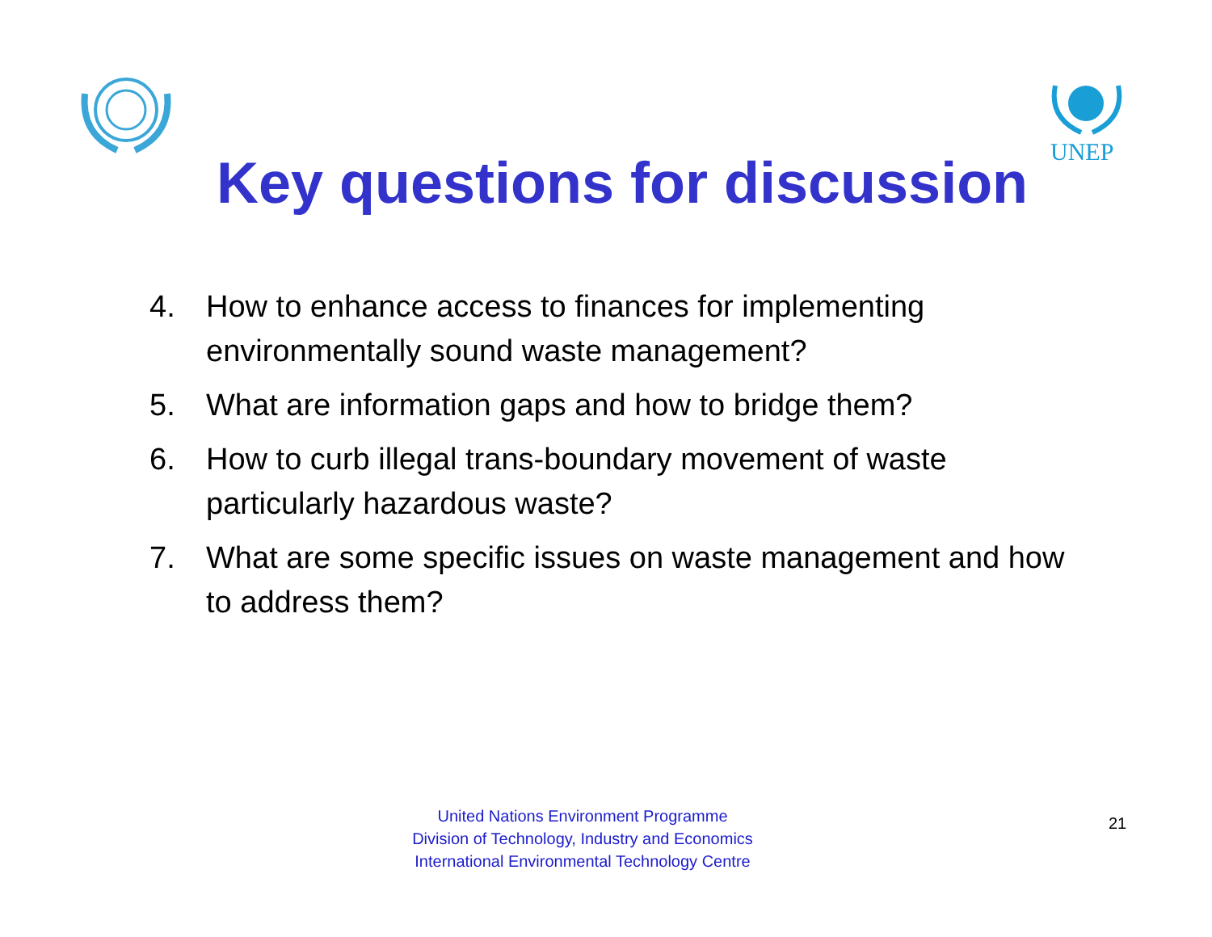UNEP
Key questions for discussion
4. How to enhance access to finances for implementing environmentally sound waste management?
5. What are information gaps and how to bridge them?
6. How to curb illegal trans-boundary movement of waste particularly hazardous waste?
7. What are some specific issues on waste management and how to address them?
United Nations Environment Programme
Division of Technology, Industry and Economics
International Environmental Technology Centre
21